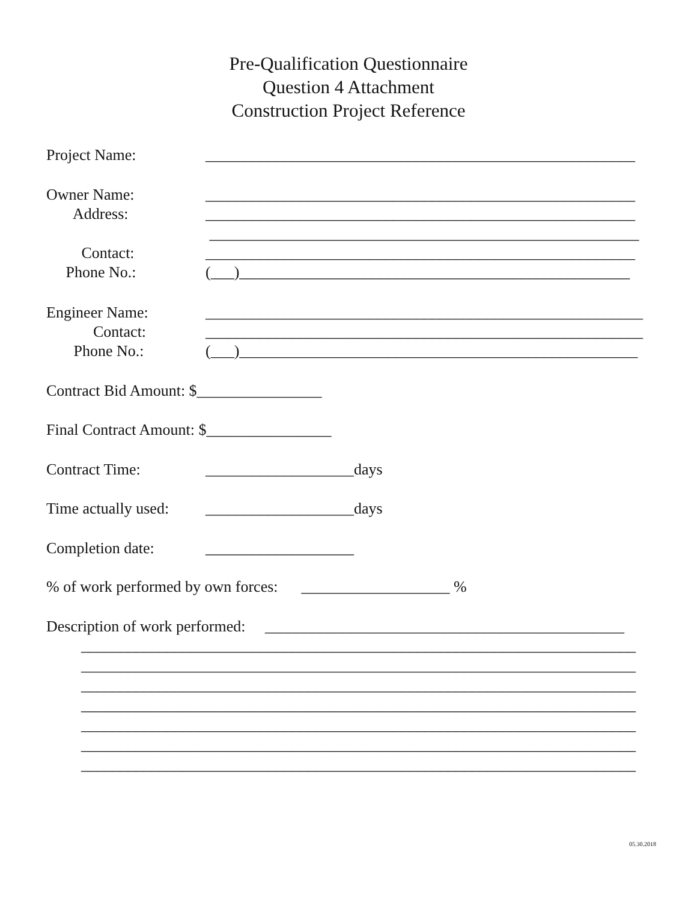Pre-Qualification Questionnaire
Question 4 Attachment
Construction Project Reference
Project Name: _______________________________________________________
Owner Name: _______________________________________________________
Address: _______________________________________________________
_______________________________________________________
Contact: _______________________________________________________
Phone No.: (___)__________________________________________________
Engineer Name: ________________________________________________________
Contact: ________________________________________________________
Phone No.: (___)___________________________________________________
Contract Bid Amount: $________________
Final Contract Amount: $________________
Contract Time: ___________________days
Time actually used: ___________________days
Completion date: ___________________
% of work performed by own forces: ___________________ %
Description of work performed: ______________________________________________
_______________________________________________________________________
_______________________________________________________________________
_______________________________________________________________________
_______________________________________________________________________
_______________________________________________________________________
_______________________________________________________________________
_______________________________________________________________________
05.30.2018